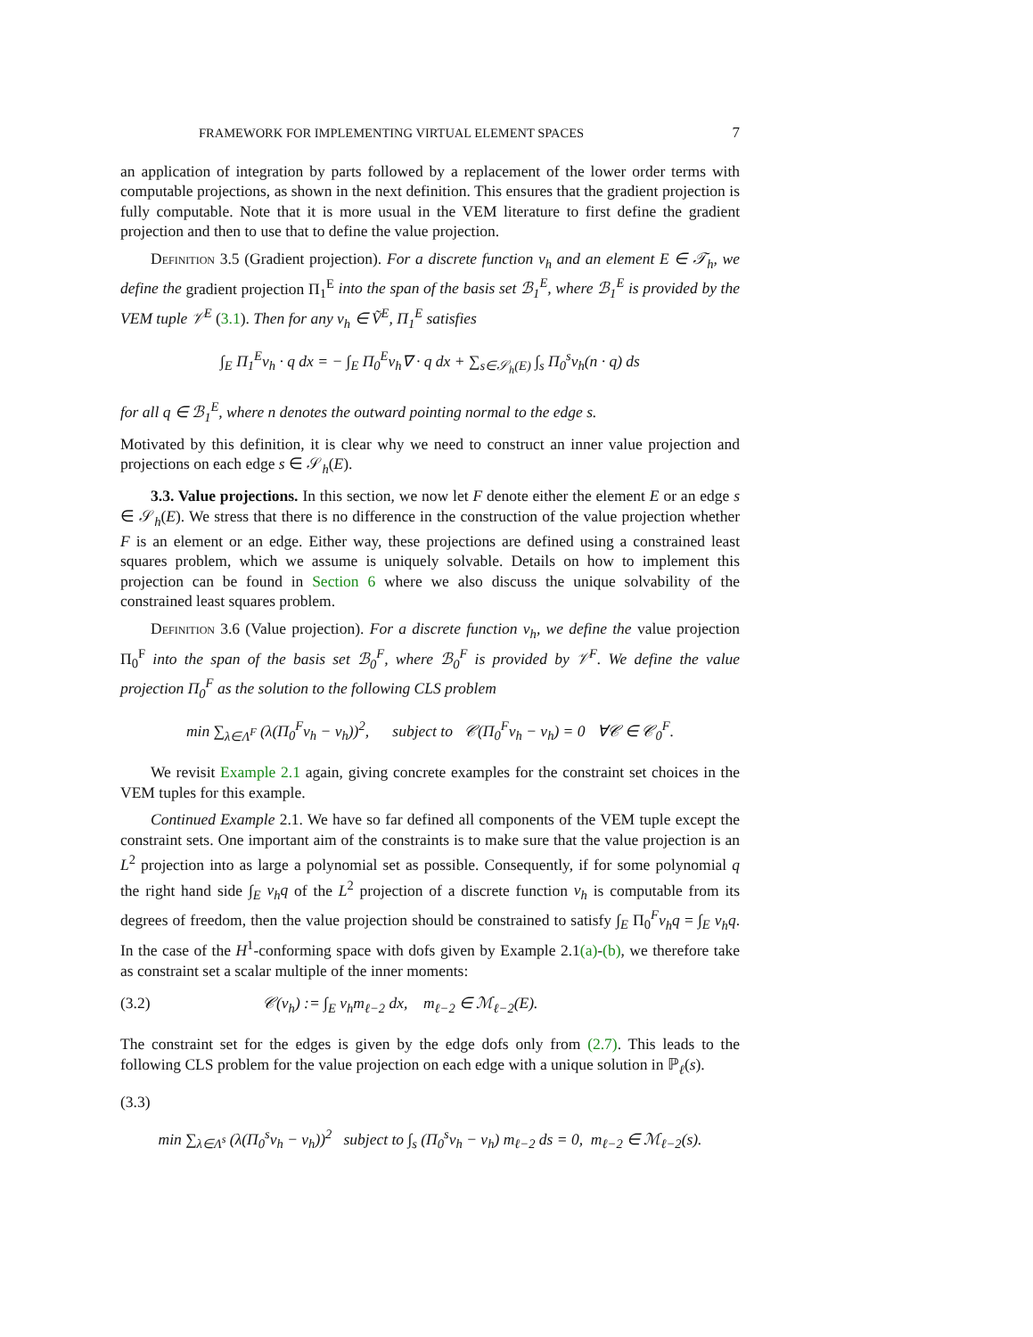FRAMEWORK FOR IMPLEMENTING VIRTUAL ELEMENT SPACES 7
an application of integration by parts followed by a replacement of the lower order terms with computable projections, as shown in the next definition. This ensures that the gradient projection is fully computable. Note that it is more usual in the VEM literature to first define the gradient projection and then to use that to define the value projection.
Definition 3.5 (Gradient projection). For a discrete function v<sub>h</sub> and an element E ∈ 𝒯<sub>h</sub>, we define the gradient projection Π<sub>1</sub><sup>E</sup> into the span of the basis set ℬ<sub>1</sub><sup>E</sup>, where ℬ<sub>1</sub><sup>E</sup> is provided by the VEM tuple 𝒱<sup>E</sup> (3.1). Then for any v<sub>h</sub> ∈ Ṽ<sup>E</sup>, Π<sub>1</sub><sup>E</sup> satisfies
∫<sub>E</sub> Π<sub>1</sub><sup>E</sup>v<sub>h</sub> · q dx = − ∫<sub>E</sub> Π<sub>0</sub><sup>E</sup>v<sub>h</sub>∇ · q dx + ∑<sub>s∈𝒮<sub>h</sub>(E)</sub> ∫<sub>s</sub> Π<sub>0</sub><sup>s</sup>v<sub>h</sub>(n · q) ds
for all q ∈ ℬ<sub>1</sub><sup>E</sup>, where n denotes the outward pointing normal to the edge s.
Motivated by this definition, it is clear why we need to construct an inner value projection and projections on each edge s ∈ 𝒮<sub>h</sub>(E).
3.3. Value projections. In this section, we now let F denote either the element E or an edge s ∈ 𝒮<sub>h</sub>(E). We stress that there is no difference in the construction of the value projection whether F is an element or an edge. Either way, these projections are defined using a constrained least squares problem, which we assume is uniquely solvable. Details on how to implement this projection can be found in Section 6 where we also discuss the unique solvability of the constrained least squares problem.
Definition 3.6 (Value projection). For a discrete function v<sub>h</sub>, we define the value projection Π<sub>0</sub><sup>F</sup> into the span of the basis set ℬ<sub>0</sub><sup>F</sup>, where ℬ<sub>0</sub><sup>F</sup> is provided by 𝒱<sup>F</sup>. We define the value projection Π<sub>0</sub><sup>F</sup> as the solution to the following CLS problem
min ∑<sub>λ∈Λ<sup>F</sup></sub> (λ(Π<sub>0</sub><sup>F</sup>v<sub>h</sub> − v<sub>h</sub>))<sup>2</sup>, subject to 𝒞(Π<sub>0</sub><sup>F</sup>v<sub>h</sub> − v<sub>h</sub>) = 0 ∀𝒞 ∈ 𝒞<sub>0</sub><sup>F</sup>.
We revisit Example 2.1 again, giving concrete examples for the constraint set choices in the VEM tuples for this example.
Continued Example 2.1. We have so far defined all components of the VEM tuple except the constraint sets. One important aim of the constraints is to make sure that the value projection is an L<sup>2</sup> projection into as large a polynomial set as possible. Consequently, if for some polynomial q the right hand side ∫<sub>E</sub> v<sub>h</sub>q of the L<sup>2</sup> projection of a discrete function v<sub>h</sub> is computable from its degrees of freedom, then the value projection should be constrained to satisfy ∫<sub>E</sub> Π<sub>0</sub><sup>F</sup>v<sub>h</sub>q = ∫<sub>E</sub> v<sub>h</sub>q. In the case of the H<sup>1</sup>-conforming space with dofs given by Example 2.1(a)-(b), we therefore take as constraint set a scalar multiple of the inner moments:
(3.2) 𝒞(v<sub>h</sub>) := ∫<sub>E</sub> v<sub>h</sub>m<sub>ℓ−2</sub> dx, m<sub>ℓ−2</sub> ∈ ℳ<sub>ℓ−2</sub>(E).
The constraint set for the edges is given by the edge dofs only from (2.7). This leads to the following CLS problem for the value projection on each edge with a unique solution in ℙ<sub>ℓ</sub>(s).
(3.3)
min ∑<sub>λ∈Λ<sup>s</sup></sub> (λ(Π<sub>0</sub><sup>s</sup>v<sub>h</sub> − v<sub>h</sub>))<sup>2</sup> subject to ∫<sub>s</sub> (Π<sub>0</sub><sup>s</sup>v<sub>h</sub> − v<sub>h</sub>) m<sub>ℓ−2</sub> ds = 0, m<sub>ℓ−2</sub> ∈ ℳ<sub>ℓ−2</sub>(s).